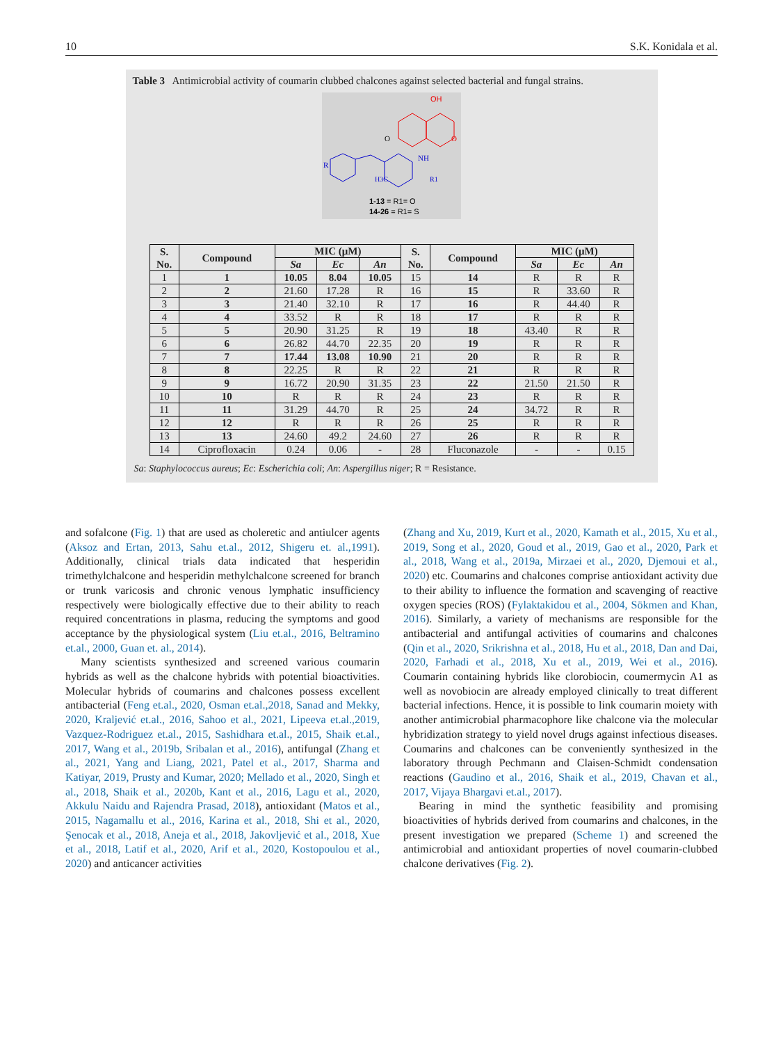10 S.K. Konidala et al.
Table 3 Antimicrobial activity of coumarin clubbed chalcones against selected bacterial and fungal strains.
OH
O
O
R
NH
H3C
R1
1-13 = R1= O
14-26 = R1= S
| S. No. | Compound | MIC (μM) | | | S. No. | Compound | MIC (μM) | | |
| --- | --- | --- | --- | --- | --- | --- | --- | --- | --- |
| | | Sa | Ec | An | | | Sa | Ec | An |
| 1 | 1 | 10.05 | 8.04 | 10.05 | 15 | 14 | R | R | R |
| 2 | 2 | 21.60 | 17.28 | R | 16 | 15 | R | 33.60 | R |
| 3 | 3 | 21.40 | 32.10 | R | 17 | 16 | R | 44.40 | R |
| 4 | 4 | 33.52 | R | R | 18 | 17 | R | R | R |
| 5 | 5 | 20.90 | 31.25 | R | 19 | 18 | 43.40 | R | R |
| 6 | 6 | 26.82 | 44.70 | 22.35 | 20 | 19 | R | R | R |
| 7 | 7 | 17.44 | 13.08 | 10.90 | 21 | 20 | R | R | R |
| 8 | 8 | 22.25 | R | R | 22 | 21 | R | R | R |
| 9 | 9 | 16.72 | 20.90 | 31.35 | 23 | 22 | 21.50 | 21.50 | R |
| 10 | 10 | R | R | R | 24 | 23 | R | R | R |
| 11 | 11 | 31.29 | 44.70 | R | 25 | 24 | 34.72 | R | R |
| 12 | 12 | R | R | R | 26 | 25 | R | R | R |
| 13 | 13 | 24.60 | 49.2 | 24.60 | 27 | 26 | R | R | R |
| 14 | Ciprofloxacin | 0.24 | 0.06 | - | 28 | Fluconazole | - | - | 0.15 |
Sa: Staphylococcus aureus; Ec: Escherichia coli; An: Aspergillus niger; R = Resistance.
and sofalcone (Fig. 1) that are used as choleretic and antiulcer agents (Aksoz and Ertan, 2013, Sahu et.al., 2012, Shigeru et. al.,1991). Additionally, clinical trials data indicated that hesperidin trimethylchalcone and hesperidin methylchalcone screened for branch or trunk varicosis and chronic venous lymphatic insufficiency respectively were biologically effective due to their ability to reach required concentrations in plasma, reducing the symptoms and good acceptance by the physiological system (Liu et.al., 2016, Beltramino et.al., 2000, Guan et. al., 2014).
Many scientists synthesized and screened various coumarin hybrids as well as the chalcone hybrids with potential bioactivities. Molecular hybrids of coumarins and chalcones possess excellent antibacterial (Feng et.al., 2020, Osman et.al.,2018, Sanad and Mekky, 2020, Kraljević et.al., 2016, Sahoo et al., 2021, Lipeeva et.al.,2019, Vazquez-Rodriguez et.al., 2015, Sashidhara et.al., 2015, Shaik et.al., 2017, Wang et al., 2019b, Sribalan et al., 2016), antifungal (Zhang et al., 2021, Yang and Liang, 2021, Patel et al., 2017, Sharma and Katiyar, 2019, Prusty and Kumar, 2020; Mellado et al., 2020, Singh et al., 2018, Shaik et al., 2020b, Kant et al., 2016, Lagu et al., 2020, Akkulu Naidu and Rajendra Prasad, 2018), antioxidant (Matos et al., 2015, Nagamallu et al., 2016, Karina et al., 2018, Shi et al., 2020, Şenocak et al., 2018, Aneja et al., 2018, Jakovljević et al., 2018, Xue et al., 2018, Latif et al., 2020, Arif et al., 2020, Kostopoulou et al., 2020) and anticancer activities
(Zhang and Xu, 2019, Kurt et al., 2020, Kamath et al., 2015, Xu et al., 2019, Song et al., 2020, Goud et al., 2019, Gao et al., 2020, Park et al., 2018, Wang et al., 2019a, Mirzaei et al., 2020, Djemoui et al., 2020) etc. Coumarins and chalcones comprise antioxidant activity due to their ability to influence the formation and scavenging of reactive oxygen species (ROS) (Fylaktakidou et al., 2004, Sökmen and Khan, 2016). Similarly, a variety of mechanisms are responsible for the antibacterial and antifungal activities of coumarins and chalcones (Qin et al., 2020, Srikrishna et al., 2018, Hu et al., 2018, Dan and Dai, 2020, Farhadi et al., 2018, Xu et al., 2019, Wei et al., 2016). Coumarin containing hybrids like clorobiocin, coumermycin A1 as well as novobiocin are already employed clinically to treat different bacterial infections. Hence, it is possible to link coumarin moiety with another antimicrobial pharmacophore like chalcone via the molecular hybridization strategy to yield novel drugs against infectious diseases. Coumarins and chalcones can be conveniently synthesized in the laboratory through Pechmann and Claisen-Schmidt condensation reactions (Gaudino et al., 2016, Shaik et al., 2019, Chavan et al., 2017, Vijaya Bhargavi et.al., 2017).
Bearing in mind the synthetic feasibility and promising bioactivities of hybrids derived from coumarins and chalcones, in the present investigation we prepared (Scheme 1) and screened the antimicrobial and antioxidant properties of novel coumarin-clubbed chalcone derivatives (Fig. 2).